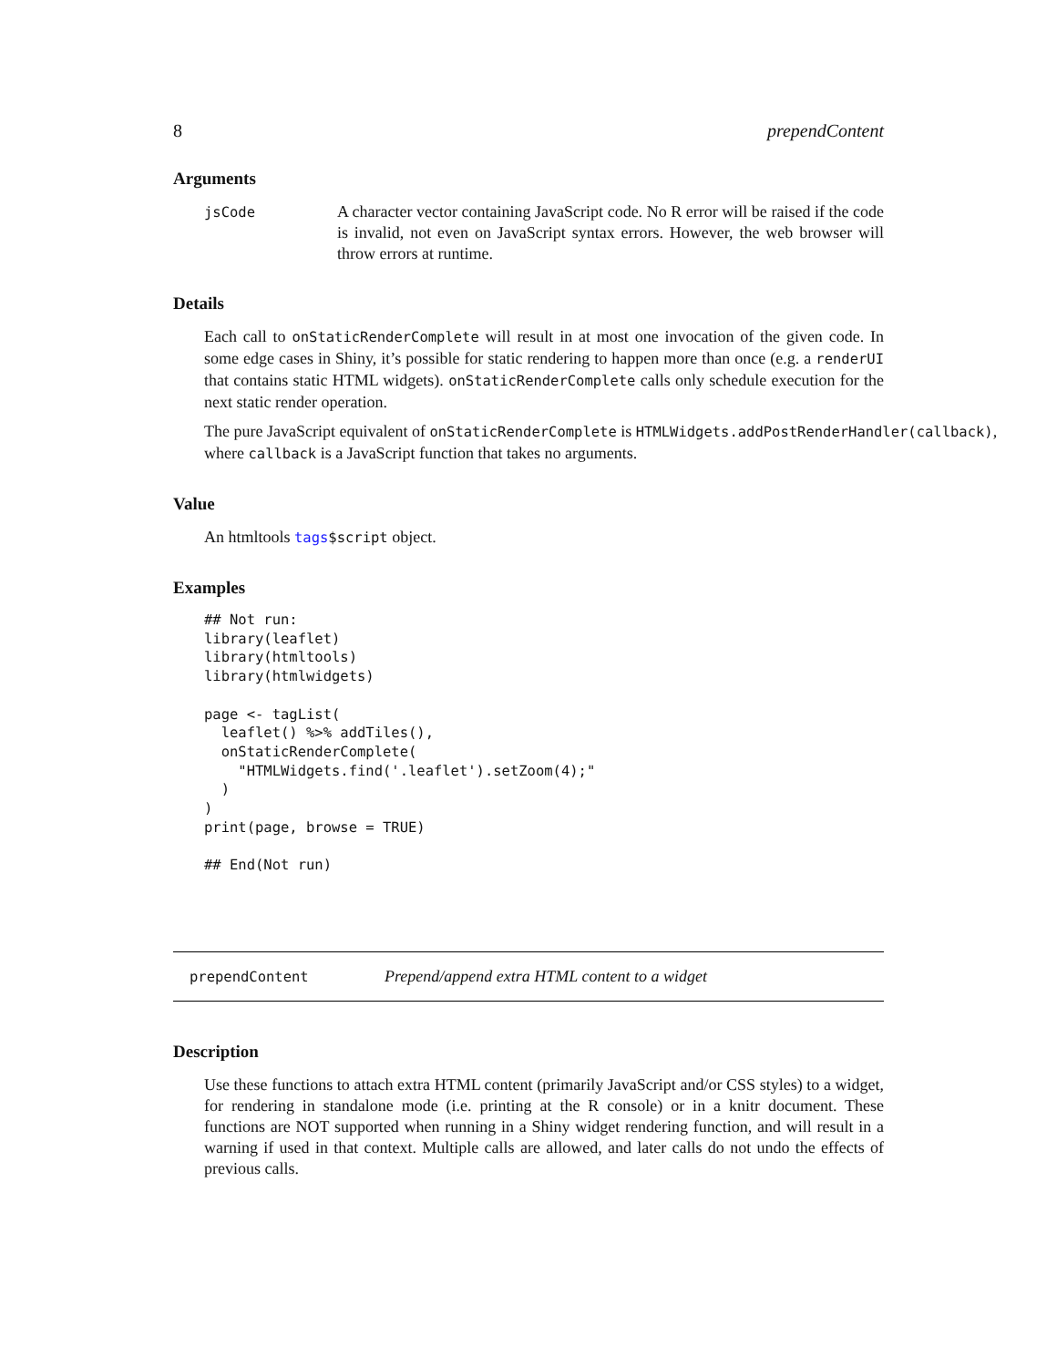8 prependContent
Arguments
jsCode
A character vector containing JavaScript code. No R error will be raised if the code is invalid, not even on JavaScript syntax errors. However, the web browser will throw errors at runtime.
Details
Each call to onStaticRenderComplete will result in at most one invocation of the given code. In some edge cases in Shiny, it’s possible for static rendering to happen more than once (e.g. a renderUI that contains static HTML widgets). onStaticRenderComplete calls only schedule execution for the next static render operation.
The pure JavaScript equivalent of onStaticRenderComplete is HTMLWidgets.addPostRenderHandler(callback), where callback is a JavaScript function that takes no arguments.
Value
An htmltools tags$script object.
Examples
## Not run:
library(leaflet)
library(htmltools)
library(htmlwidgets)

page <- tagList(
  leaflet() %>% addTiles(),
  onStaticRenderComplete(
    "HTMLWidgets.find('.leaflet').setZoom(4);"
  )
)
print(page, browse = TRUE)

## End(Not run)
prependContent
Prepend/append extra HTML content to a widget
Description
Use these functions to attach extra HTML content (primarily JavaScript and/or CSS styles) to a widget, for rendering in standalone mode (i.e. printing at the R console) or in a knitr document. These functions are NOT supported when running in a Shiny widget rendering function, and will result in a warning if used in that context. Multiple calls are allowed, and later calls do not undo the effects of previous calls.